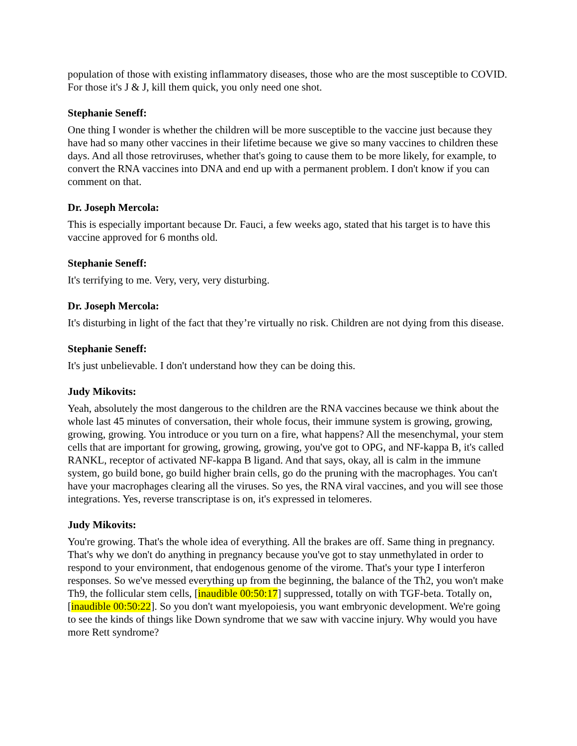population of those with existing inflammatory diseases, those who are the most susceptible to COVID. For those it's J & J, kill them quick, you only need one shot.
Stephanie Seneff:
One thing I wonder is whether the children will be more susceptible to the vaccine just because they have had so many other vaccines in their lifetime because we give so many vaccines to children these days. And all those retroviruses, whether that's going to cause them to be more likely, for example, to convert the RNA vaccines into DNA and end up with a permanent problem. I don't know if you can comment on that.
Dr. Joseph Mercola:
This is especially important because Dr. Fauci, a few weeks ago, stated that his target is to have this vaccine approved for 6 months old.
Stephanie Seneff:
It's terrifying to me. Very, very, very disturbing.
Dr. Joseph Mercola:
It's disturbing in light of the fact that they’re virtually no risk. Children are not dying from this disease.
Stephanie Seneff:
It's just unbelievable. I don't understand how they can be doing this.
Judy Mikovits:
Yeah, absolutely the most dangerous to the children are the RNA vaccines because we think about the whole last 45 minutes of conversation, their whole focus, their immune system is growing, growing, growing, growing. You introduce or you turn on a fire, what happens? All the mesenchymal, your stem cells that are important for growing, growing, growing, you've got to OPG, and NF-kappa B, it's called RANKL, receptor of activated NF-kappa B ligand. And that says, okay, all is calm in the immune system, go build bone, go build higher brain cells, go do the pruning with the macrophages. You can't have your macrophages clearing all the viruses. So yes, the RNA viral vaccines, and you will see those integrations. Yes, reverse transcriptase is on, it's expressed in telomeres.
Judy Mikovits:
You're growing. That's the whole idea of everything. All the brakes are off. Same thing in pregnancy. That's why we don't do anything in pregnancy because you've got to stay unmethylated in order to respond to your environment, that endogenous genome of the virome. That's your type I interferon responses. So we've messed everything up from the beginning, the balance of the Th2, you won't make Th9, the follicular stem cells, [inaudible 00:50:17] suppressed, totally on with TGF-beta. Totally on, [inaudible 00:50:22]. So you don't want myelopoiesis, you want embryonic development. We're going to see the kinds of things like Down syndrome that we saw with vaccine injury. Why would you have more Rett syndrome?